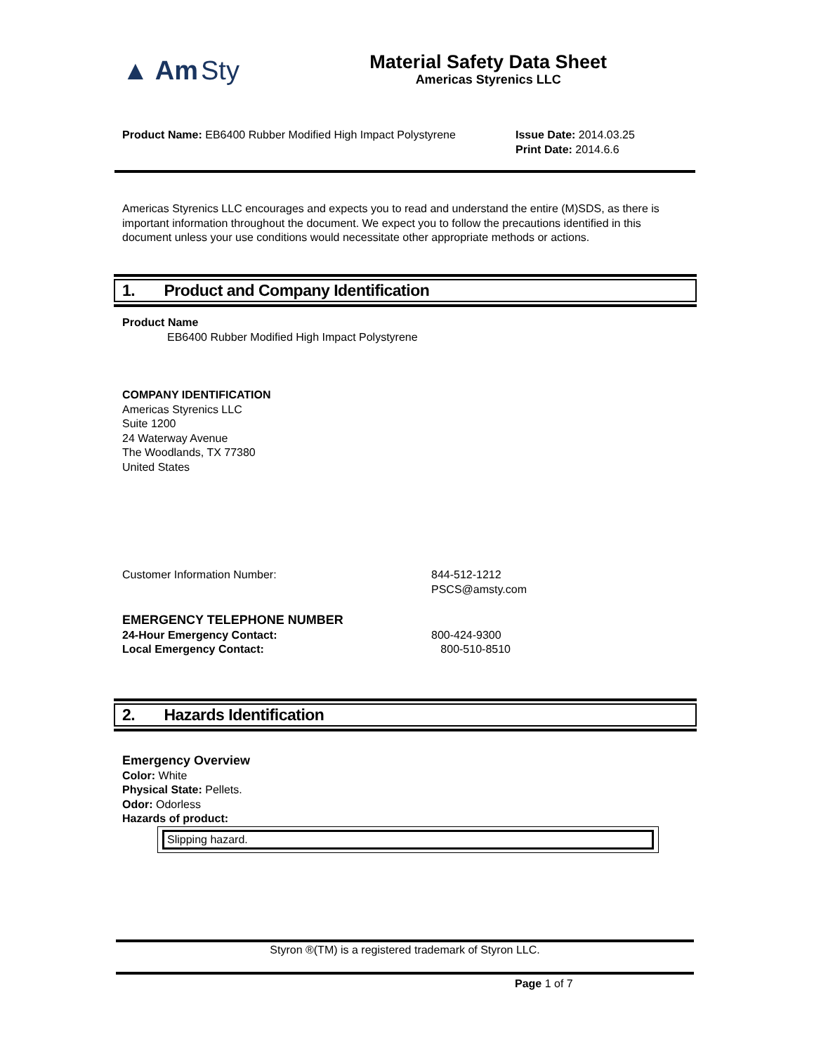▲ Am Sty
Material Safety Data Sheet
Americas Styrenics LLC
Product Name: EB6400 Rubber Modified High Impact Polystyrene
Issue Date: 2014.03.25
Print Date: 2014.6.6
Americas Styrenics LLC encourages and expects you to read and understand the entire (M)SDS, as there is important information throughout the document. We expect you to follow the precautions identified in this document unless your use conditions would necessitate other appropriate methods or actions.
1. Product and Company Identification
Product Name
EB6400 Rubber Modified High Impact Polystyrene
COMPANY IDENTIFICATION
Americas Styrenics LLC
Suite 1200
24 Waterway Avenue
The Woodlands, TX 77380
United States
Customer Information Number: 844-512-1212
PSCS@amsty.com
EMERGENCY TELEPHONE NUMBER
24-Hour Emergency Contact:
Local Emergency Contact:
800-424-9300
800-510-8510
2. Hazards Identification
Emergency Overview
Color: White
Physical State: Pellets.
Odor: Odorless
Hazards of product:
Slipping hazard.
Styron ®(TM) is a registered trademark of Styron LLC.
Page 1 of 7